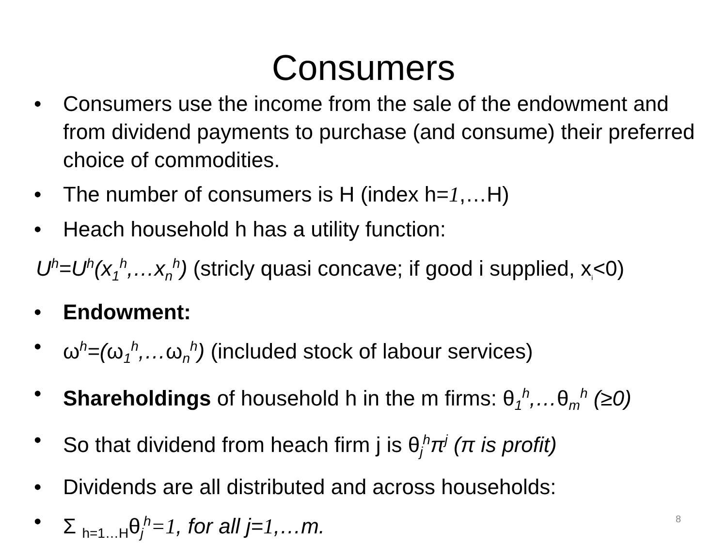Consumers
• Consumers use the income from the sale of the endowment and from dividend payments to purchase (and consume) their preferred choice of commodities.
• The number of consumers is H (index h=1,…H)
• Heach household h has a utility function:
U<sup>h</sup>=U<sup>h</sup>(x<sub>1</sub><sup>h</sup>,…x<sub>n</sub><sup>h</sup>) (stricly quasi concave; if good i supplied, x<sub>i</sub><0)
• Endowment:
• ω<sup>h</sup>=(ω<sub>1</sub><sup>h</sup>,…ω<sub>n</sub><sup>h</sup>) (included stock of labour services)
• Shareholdings of household h in the m firms: θ<sub>1</sub><sup>h</sup>,…θ<sub>m</sub><sup>h</sup> (≥0)
• So that dividend from heach firm j is θ<sub>j</sub><sup>h</sup>π<sup>j</sup> (π is profit)
• Dividends are all distributed and across households:
• Σ <sub>h=1…H</sub>θ<sub>j</sub><sup>h</sup>=1, for all j=1,…m.
8